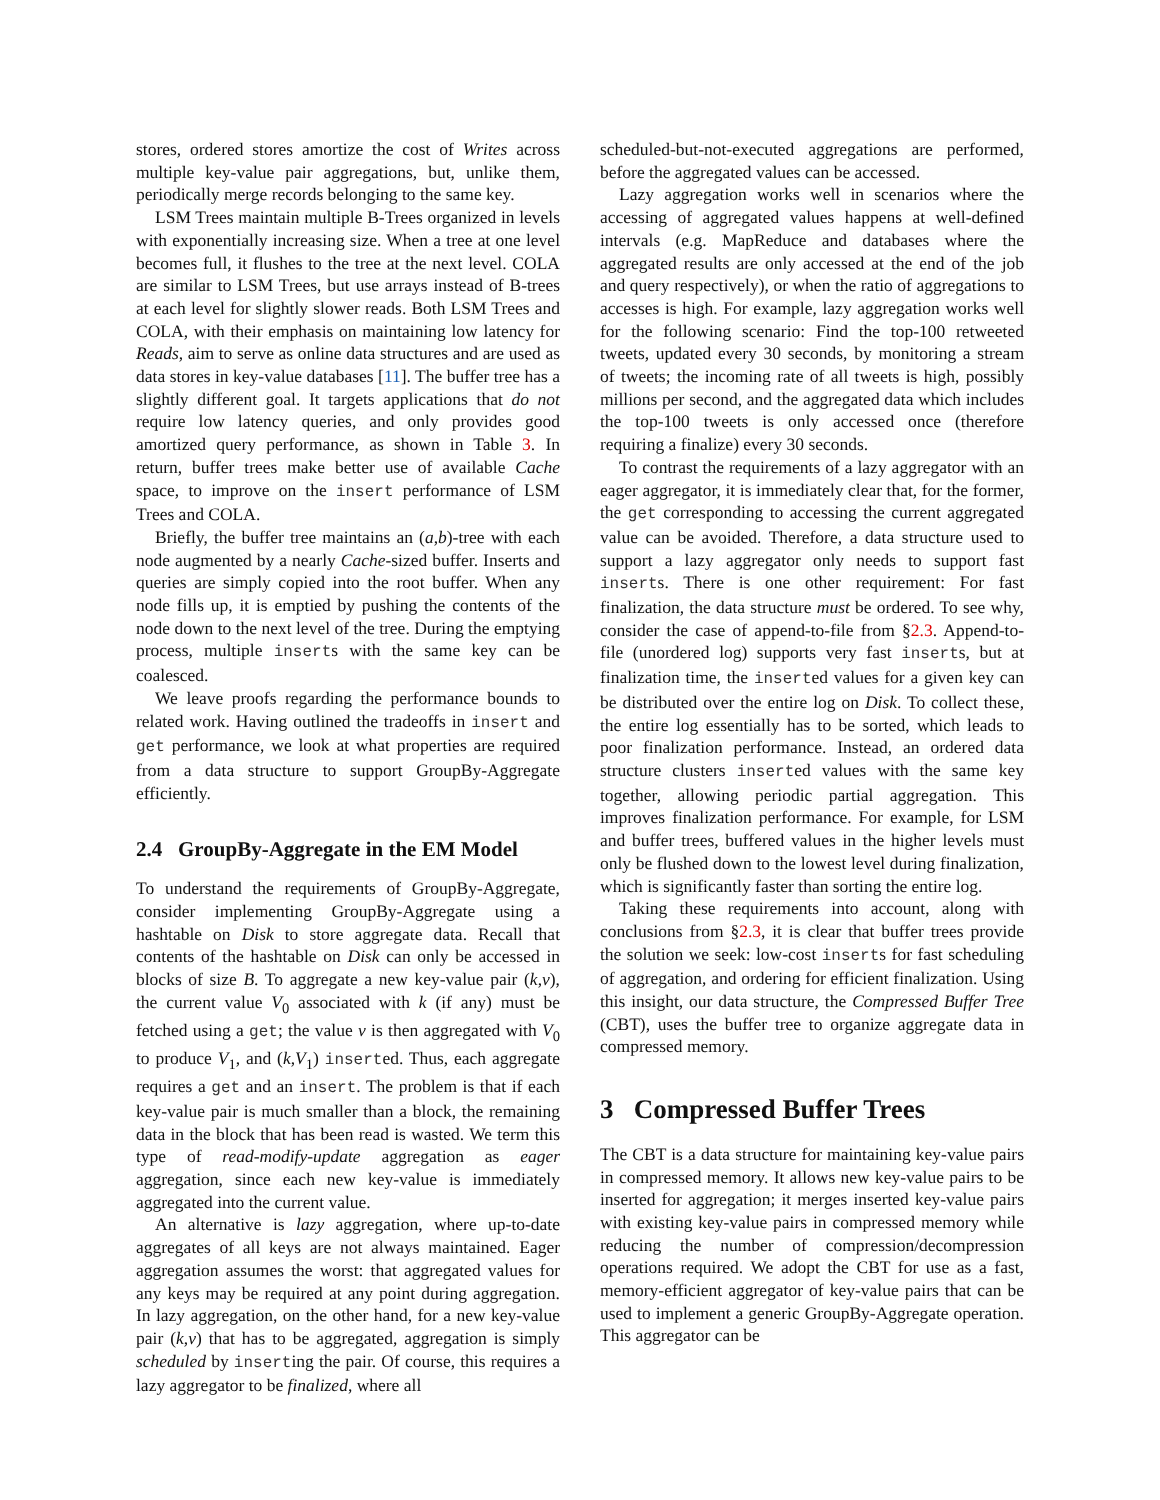stores, ordered stores amortize the cost of Writes across multiple key-value pair aggregations, but, unlike them, periodically merge records belonging to the same key.
LSM Trees maintain multiple B-Trees organized in levels with exponentially increasing size. When a tree at one level becomes full, it flushes to the tree at the next level. COLA are similar to LSM Trees, but use arrays instead of B-trees at each level for slightly slower reads. Both LSM Trees and COLA, with their emphasis on maintaining low latency for Reads, aim to serve as online data structures and are used as data stores in key-value databases [11]. The buffer tree has a slightly different goal. It targets applications that do not require low latency queries, and only provides good amortized query performance, as shown in Table 3. In return, buffer trees make better use of available Cache space, to improve on the insert performance of LSM Trees and COLA.
Briefly, the buffer tree maintains an (a,b)-tree with each node augmented by a nearly Cache-sized buffer. Inserts and queries are simply copied into the root buffer. When any node fills up, it is emptied by pushing the contents of the node down to the next level of the tree. During the emptying process, multiple inserts with the same key can be coalesced.
We leave proofs regarding the performance bounds to related work. Having outlined the tradeoffs in insert and get performance, we look at what properties are required from a data structure to support GroupBy-Aggregate efficiently.
2.4 GroupBy-Aggregate in the EM Model
To understand the requirements of GroupBy-Aggregate, consider implementing GroupBy-Aggregate using a hashtable on Disk to store aggregate data. Recall that contents of the hashtable on Disk can only be accessed in blocks of size B. To aggregate a new key-value pair (k,v), the current value V<sub>0</sub> associated with k (if any) must be fetched using a get; the value v is then aggregated with V<sub>0</sub> to produce V<sub>1</sub>, and (k,V<sub>1</sub>) inserted. Thus, each aggregate requires a get and an insert. The problem is that if each key-value pair is much smaller than a block, the remaining data in the block that has been read is wasted. We term this type of read-modify-update aggregation as eager aggregation, since each new key-value is immediately aggregated into the current value.
An alternative is lazy aggregation, where up-to-date aggregates of all keys are not always maintained. Eager aggregation assumes the worst: that aggregated values for any keys may be required at any point during aggregation. In lazy aggregation, on the other hand, for a new key-value pair (k,v) that has to be aggregated, aggregation is simply scheduled by inserting the pair. Of course, this requires a lazy aggregator to be finalized, where all
scheduled-but-not-executed aggregations are performed, before the aggregated values can be accessed.
Lazy aggregation works well in scenarios where the accessing of aggregated values happens at well-defined intervals (e.g. MapReduce and databases where the aggregated results are only accessed at the end of the job and query respectively), or when the ratio of aggregations to accesses is high. For example, lazy aggregation works well for the following scenario: Find the top-100 retweeted tweets, updated every 30 seconds, by monitoring a stream of tweets; the incoming rate of all tweets is high, possibly millions per second, and the aggregated data which includes the top-100 tweets is only accessed once (therefore requiring a finalize) every 30 seconds.
To contrast the requirements of a lazy aggregator with an eager aggregator, it is immediately clear that, for the former, the get corresponding to accessing the current aggregated value can be avoided. Therefore, a data structure used to support a lazy aggregator only needs to support fast inserts. There is one other requirement: For fast finalization, the data structure must be ordered. To see why, consider the case of append-to-file from §2.3. Append-to-file (unordered log) supports very fast inserts, but at finalization time, the inserted values for a given key can be distributed over the entire log on Disk. To collect these, the entire log essentially has to be sorted, which leads to poor finalization performance. Instead, an ordered data structure clusters inserted values with the same key together, allowing periodic partial aggregation. This improves finalization performance. For example, for LSM and buffer trees, buffered values in the higher levels must only be flushed down to the lowest level during finalization, which is significantly faster than sorting the entire log.
Taking these requirements into account, along with conclusions from §2.3, it is clear that buffer trees provide the solution we seek: low-cost inserts for fast scheduling of aggregation, and ordering for efficient finalization. Using this insight, our data structure, the Compressed Buffer Tree (CBT), uses the buffer tree to organize aggregate data in compressed memory.
3 Compressed Buffer Trees
The CBT is a data structure for maintaining key-value pairs in compressed memory. It allows new key-value pairs to be inserted for aggregation; it merges inserted key-value pairs with existing key-value pairs in compressed memory while reducing the number of compression/decompression operations required. We adopt the CBT for use as a fast, memory-efficient aggregator of key-value pairs that can be used to implement a generic GroupBy-Aggregate operation. This aggregator can be